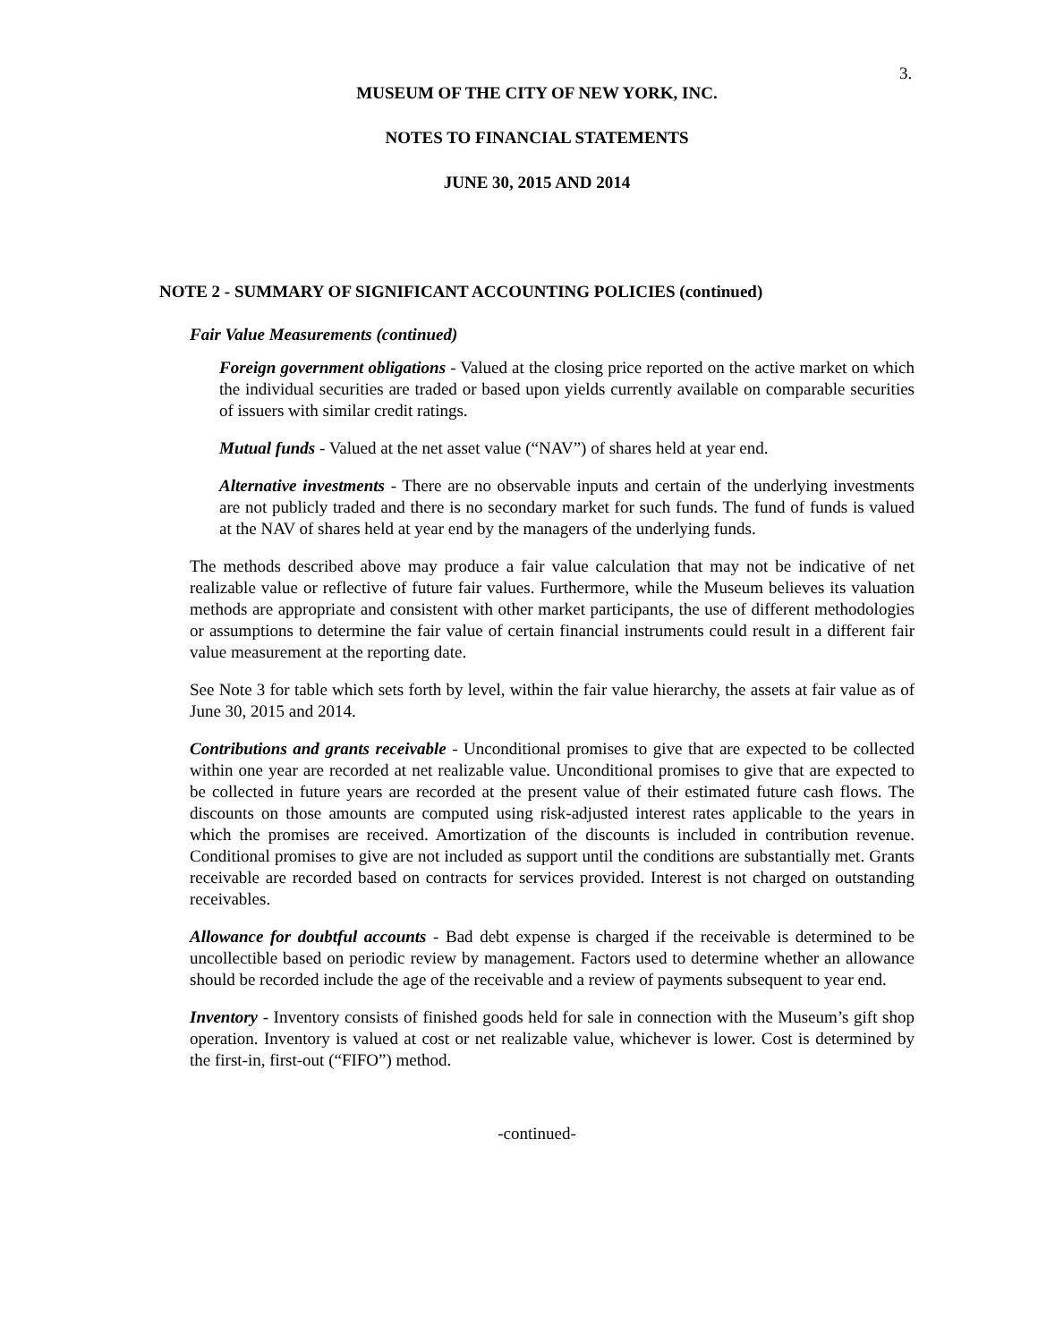3.
MUSEUM OF THE CITY OF NEW YORK, INC.
NOTES TO FINANCIAL STATEMENTS
JUNE 30, 2015 AND 2014
NOTE 2 - SUMMARY OF SIGNIFICANT ACCOUNTING POLICIES (continued)
Fair Value Measurements (continued)
Foreign government obligations - Valued at the closing price reported on the active market on which the individual securities are traded or based upon yields currently available on comparable securities of issuers with similar credit ratings.
Mutual funds - Valued at the net asset value (“NAV”) of shares held at year end.
Alternative investments - There are no observable inputs and certain of the underlying investments are not publicly traded and there is no secondary market for such funds. The fund of funds is valued at the NAV of shares held at year end by the managers of the underlying funds.
The methods described above may produce a fair value calculation that may not be indicative of net realizable value or reflective of future fair values. Furthermore, while the Museum believes its valuation methods are appropriate and consistent with other market participants, the use of different methodologies or assumptions to determine the fair value of certain financial instruments could result in a different fair value measurement at the reporting date.
See Note 3 for table which sets forth by level, within the fair value hierarchy, the assets at fair value as of June 30, 2015 and 2014.
Contributions and grants receivable - Unconditional promises to give that are expected to be collected within one year are recorded at net realizable value. Unconditional promises to give that are expected to be collected in future years are recorded at the present value of their estimated future cash flows. The discounts on those amounts are computed using risk-adjusted interest rates applicable to the years in which the promises are received. Amortization of the discounts is included in contribution revenue. Conditional promises to give are not included as support until the conditions are substantially met. Grants receivable are recorded based on contracts for services provided. Interest is not charged on outstanding receivables.
Allowance for doubtful accounts - Bad debt expense is charged if the receivable is determined to be uncollectible based on periodic review by management. Factors used to determine whether an allowance should be recorded include the age of the receivable and a review of payments subsequent to year end.
Inventory - Inventory consists of finished goods held for sale in connection with the Museum’s gift shop operation. Inventory is valued at cost or net realizable value, whichever is lower. Cost is determined by the first-in, first-out (“FIFO”) method.
-continued-